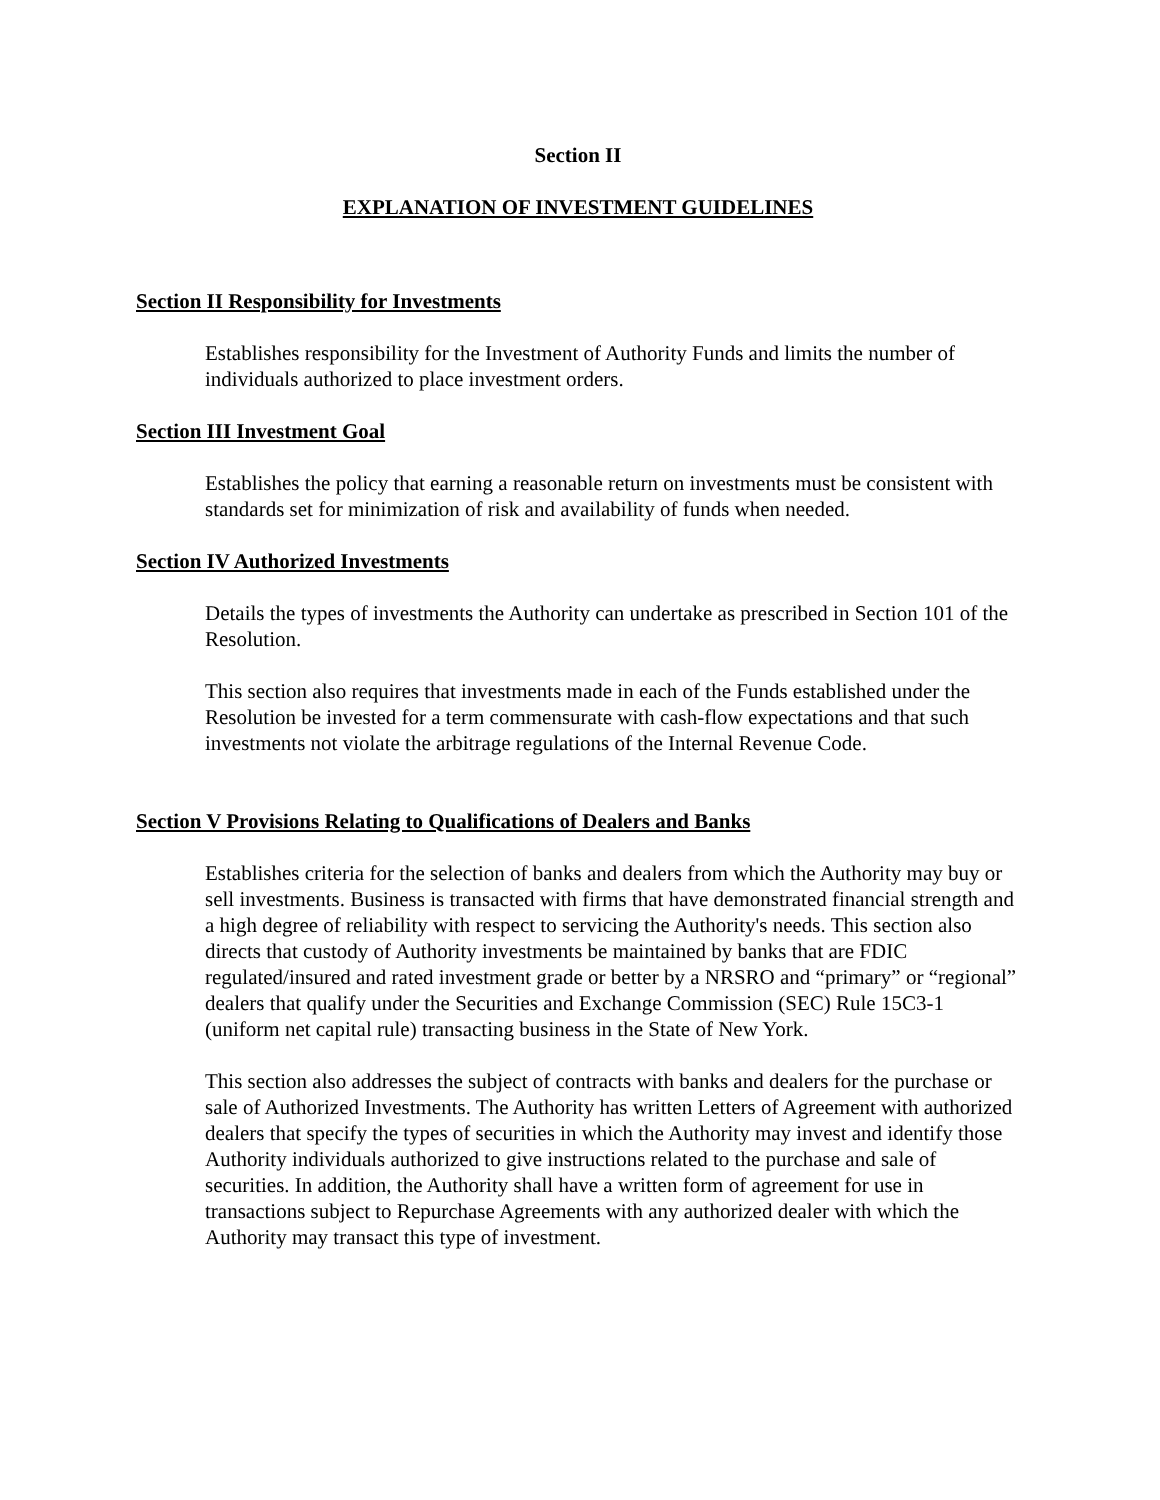Section II
EXPLANATION OF INVESTMENT GUIDELINES
Section II Responsibility for Investments
Establishes responsibility for the Investment of Authority Funds and limits the number of individuals authorized to place investment orders.
Section III Investment Goal
Establishes the policy that earning a reasonable return on investments must be consistent with standards set for minimization of risk and availability of funds when needed.
Section IV Authorized Investments
Details the types of investments the Authority can undertake as prescribed in Section 101 of the Resolution.
This section also requires that investments made in each of the Funds established under the Resolution be invested for a term commensurate with cash-flow expectations and that such investments not violate the arbitrage regulations of the Internal Revenue Code.
Section V Provisions Relating to Qualifications of Dealers and Banks
Establishes criteria for the selection of banks and dealers from which the Authority may buy or sell investments. Business is transacted with firms that have demonstrated financial strength and a high degree of reliability with respect to servicing the Authority's needs. This section also directs that custody of Authority investments be maintained by banks that are FDIC regulated/insured and rated investment grade or better by a NRSRO and “primary” or “regional” dealers that qualify under the Securities and Exchange Commission (SEC) Rule 15C3-1 (uniform net capital rule) transacting business in the State of New York.
This section also addresses the subject of contracts with banks and dealers for the purchase or sale of Authorized Investments. The Authority has written Letters of Agreement with authorized dealers that specify the types of securities in which the Authority may invest and identify those Authority individuals authorized to give instructions related to the purchase and sale of securities. In addition, the Authority shall have a written form of agreement for use in transactions subject to Repurchase Agreements with any authorized dealer with which the Authority may transact this type of investment.